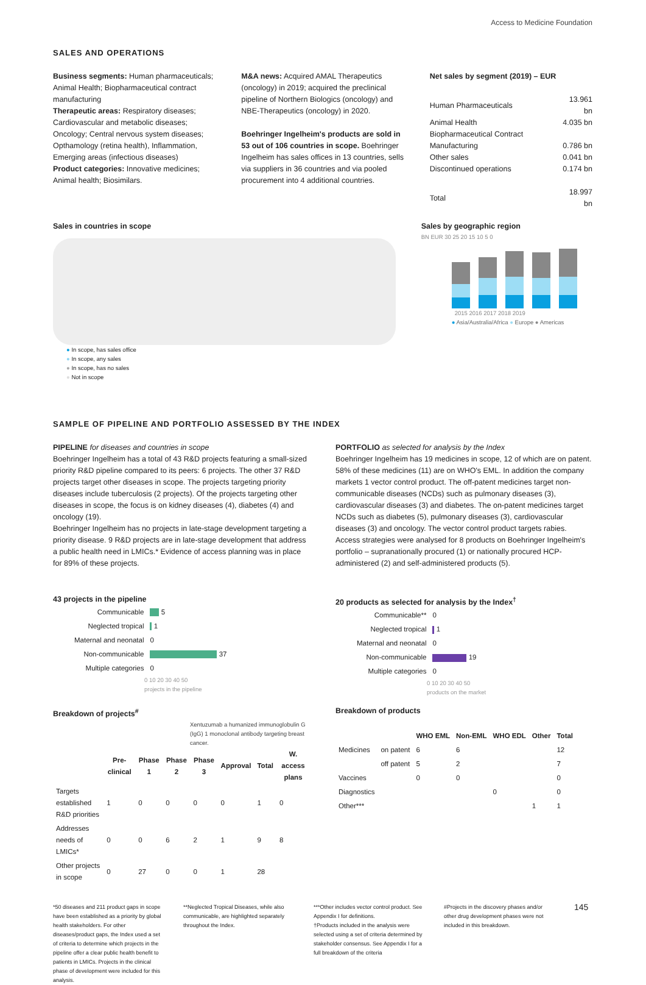Access to Medicine Foundation
SALES AND OPERATIONS
Business segments: Human pharmaceuticals; Animal Health; Biopharmaceutical contract manufacturing
Therapeutic areas: Respiratory diseases; Cardiovascular and metabolic diseases; Oncology; Central nervous system diseases; Opthamology (retina health), Inflammation, Emerging areas (infectious diseases)
Product categories: Innovative medicines; Animal health; Biosimilars.
M&A news: Acquired AMAL Therapeutics (oncology) in 2019; acquired the preclinical pipeline of Northern Biologics (oncology) and NBE-Therapeutics (oncology) in 2020.
Boehringer Ingelheim's products are sold in 53 out of 106 countries in scope. Boehringer Ingelheim has sales offices in 13 countries, sells via suppliers in 36 countries and via pooled procurement into 4 additional countries.
Net sales by segment (2019) – EUR
| Human Pharmaceuticals | 13.961 bn |
| Animal Health | 4.035 bn |
| Biopharmaceutical Contract Manufacturing | 0.786 bn |
| Other sales | 0.041 bn |
| Discontinued operations | 0.174 bn |
| Total | 18.997 bn |
Sales in countries in scope
● In scope, has sales office
● In scope, any sales
● In scope, has no sales
● Not in scope
Sales by geographic region
BN EUR 30 25 20 15 10 5 0
2015 2016 2017 2018 2019
● Asia/Australia/Africa ● Europe ● Americas
SAMPLE OF PIPELINE AND PORTFOLIO ASSESSED BY THE INDEX
PIPELINE for diseases and countries in scope
Boehringer Ingelheim has a total of 43 R&D projects featuring a small-sized priority R&D pipeline compared to its peers: 6 projects. The other 37 R&D projects target other diseases in scope. The projects targeting priority diseases include tuberculosis (2 projects). Of the projects targeting other diseases in scope, the focus is on kidney diseases (4), diabetes (4) and oncology (19).
Boehringer Ingelheim has no projects in late-stage development targeting a priority disease. 9 R&D projects are in late-stage development that address a public health need in LMICs.* Evidence of access planning was in place for 89% of these projects.
PORTFOLIO as selected for analysis by the Index
Boehringer Ingelheim has 19 medicines in scope, 12 of which are on patent. 58% of these medicines (11) are on WHO's EML. In addition the company markets 1 vector control product. The off-patent medicines target non-communicable diseases (NCDs) such as pulmonary diseases (3), cardiovascular diseases (3) and diabetes. The on-patent medicines target NCDs such as diabetes (5), pulmonary diseases (3), cardiovascular diseases (3) and oncology. The vector control product targets rabies.
Access strategies were analysed for 8 products on Boehringer Ingelheim's portfolio – supranationally procured (1) or nationally procured HCP-administered (2) and self-administered products (5).
43 projects in the pipeline
| Communicable | 5 |
| Neglected tropical | 1 |
| Maternal and neonatal | 0 |
| Non-communicable | 37 |
| Multiple categories | 0 |
0 10 20 30 40 50
projects in the pipeline
20 products as selected for analysis by the Index<sup>†</sup>
| Communicable** | 0 |
| Neglected tropical | 1 |
| Maternal and neonatal | 0 |
| Non-communicable | 19 |
| Multiple categories | 0 |
0 10 20 30 40 50
products on the market
Breakdown of projects<sup>#</sup>
Xentuzumab a humanized immunoglobulin G (IgG) 1 monoclonal antibody targeting breast cancer.
| | Pre-clinical | Phase 1 | Phase 2 | Phase 3 | Approval | Total | W. access plans |
| --- | --- | --- | --- | --- | --- | --- | --- |
| Targets established R&D priorities | 1 | 0 | 0 | 0 | 0 | 1 | 0 |
| Addresses needs of LMICs* | 0 | 0 | 6 | 2 | 1 | 9 | 8 |
| Other projects in scope | 0 | 27 | 0 | 0 | 1 | 28 | |
Breakdown of products
| | | WHO EML | Non-EML | WHO EDL | Other | Total |
| --- | --- | --- | --- | --- | --- | --- |
| Medicines | on patent | 6 | 6 | | | 12 |
| | off patent | 5 | 2 | | | 7 |
| Vaccines | | 0 | 0 | | | 0 |
| Diagnostics | | | | 0 | | 0 |
| Other*** | | | | | 1 | 1 |
*50 diseases and 211 product gaps in scope have been established as a priority by global health stakeholders. For other diseases/product gaps, the Index used a set of criteria to determine which projects in the pipeline offer a clear public health benefit to patients in LMICs. Projects in the clinical phase of development were included for this analysis.
**Neglected Tropical Diseases, while also communicable, are highlighted separately throughout the Index.
***Other includes vector control product. See Appendix I for definitions.
†Products included in the analysis were selected using a set of criteria determined by stakeholder consensus. See Appendix I for a full breakdown of the criteria
#Projects in the discovery phases and/or other drug development phases were not included in this breakdown.
145